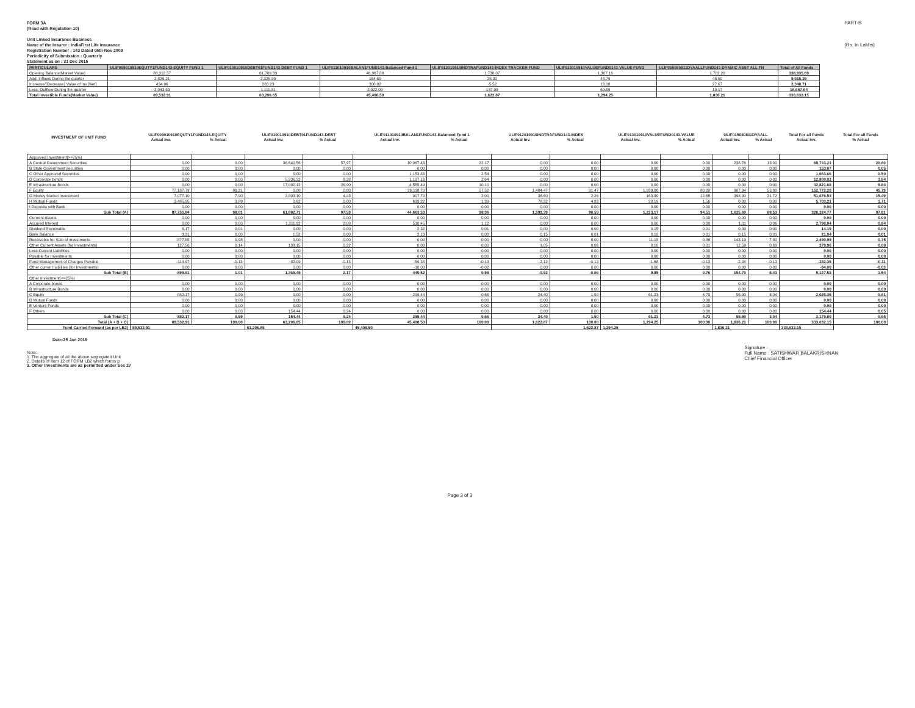FORM 3A
(Read with Regulation 10)
Unit Linked Insurance Business
Name of the Insurer : IndiaFirst Life Insurance
Registration Number : 143 Dated 05th Nov 2009
Periodicity of Submission : Quarterly
PART-B
(Rs. In Lakhs)
Statement as on : 31 Dec 2015
| PARTICULARS | ULIF009010910EQUTY1FUND143-EQUITY FUND 1 | ULIF010010910DEBT01FUND143-DEBT FUND 1 | ULIF011010910BALAN1FUND143-Balanced Fund 1 | ULIF012010910INDTRAFUND143-INDEX TRACKER FUND | ULIF013010910VALUEFUND0143-VALUE FUND | ULIF015080811DYAALLFUND143-DYNMIC ASST ALL FN | Total of All Funds |
| --- | --- | --- | --- | --- | --- | --- | --- |
| Opening Balance(Market Value) | 88,312.37 | 61,709.33 | 46,967.88 | 1,738.07 | 1,307.16 | 1,782.20 | 338,935.69 |
| Add: Inflows During the quarter | 2,829.21 | 2,325.99 | 154.69 | 28.30 | 43.79 | 45.50 | 9,015.39 |
| Increase/(Decrease) Value of Inv [Net] | 434.96 | 283.23 | 308.02 | -5.52 | 13.18 | 27.67 | 2,348.71 |
| Less: Outflow During the quarter | 2,043.63 | 1,111.91 | 2,022.09 | 137.99 | 69.89 | 19.17 | 16,667.64 |
| Total Investible Funds(Market Value) | 89,532.91 | 63,206.65 | 45,408.50 | 1,622.87 | 1,294.25 | 1,836.21 | 333,632.15 |
| INVESTMENT OF UNIT FUND | ULIF009010910EQUTY1FUND143-EQUITY | | ULIF010010910DEBT01FUND143-DEBT | | ULIF011010910BALAN1FUND143-Balanced Fund 1 | | ULIF012010910INDTRAFUND143-INDEX | | ULIF013010910VALUEFUND0143-VALUE | | ULIF015080811DYAALL | | Total For all Funds | Total For all Funds |
| --- | --- | --- | --- | --- | --- | --- | --- | --- | --- | --- | --- | --- | --- | --- |
| | Actual Inv. | % Actual | Actual Inv. | % Actual | Actual Inv. | % Actual | Actual Inv. | % Actual | Actual Inv. | % Actual | Actual Inv. | % Actual | Actual Inv. | % Actual |
| Apporved Investment(>=75%) | | | | | | | | | | | | | | |
| A Central Government Securities | 0.00 | 0.00 | 36,640.56 | 57.97 | 10,067.43 | 22.17 | 0.00 | 0.00 | 0.00 | 0.00 | 238.76 | 13.00 | 68,733.21 | 20.60 |
| B State Government securities | 0.00 | 0.00 | 0.00 | 0.00 | 0.00 | 0.00 | 0.00 | 0.00 | 0.00 | 0.00 | 0.00 | 0.00 | 153.87 | 0.05 |
| C Other Approved Securities | 0.00 | 0.00 | 0.00 | 0.00 | 1,153.83 | 2.54 | 0.00 | 0.00 | 0.00 | 0.00 | 0.00 | 0.00 | 1,663.66 | 0.50 |
| D Corporate bonds | 0.00 | 0.00 | 5,236.32 | 8.28 | 1,197.16 | 2.64 | 0.00 | 0.00 | 0.00 | 0.00 | 0.00 | 0.00 | 12,800.02 | 3.84 |
| E Infrastructure Bonds | 0.00 | 0.00 | 17,002.12 | 26.90 | 4,585.49 | 10.10 | 0.00 | 0.00 | 0.00 | 0.00 | 0.00 | 0.00 | 32,821.68 | 9.84 |
| F Equity | 77,187.79 | 86.21 | 0.00 | 0.00 | 26,118.70 | 57.52 | 1,484.47 | 91.47 | 1,039.08 | 80.28 | 987.94 | 53.80 | 152,772.20 | 45.79 |
| G Money Market Investment | 7,077.10 | 7.90 | 2,803.10 | 4.43 | 907.70 | 2.00 | 36.60 | 2.26 | 163.90 | 12.66 | 398.90 | 21.72 | 51,676.93 | 15.49 |
| H Mutual Funds | 3,485.95 | 3.89 | 0.62 | 0.00 | 633.22 | 1.39 | 78.32 | 4.83 | 20.19 | 1.56 | 0.00 | 0.00 | 5,703.21 | 1.71 |
| I Deposits with Bank | 0.00 | 0.00 | 0.00 | 0.00 | 0.00 | 0.00 | 0.00 | 0.00 | 0.00 | 0.00 | 0.00 | 0.00 | 0.00 | 0.00 |
| Sub Total (A) | 87,750.84 | 98.01 | 61,682.71 | 97.59 | 44,663.53 | 98.36 | 1,599.39 | 98.55 | 1,223.17 | 94.51 | 1,625.60 | 88.53 | 326,324.77 | 97.81 |
| Currrent Assets | 0.00 | 0.00 | 0.00 | 0.00 | 0.00 | 0.00 | 0.00 | 0.00 | 0.00 | 0.00 | 0.00 | 0.00 | 0.00 | 0.00 |
| Accured Interest | 0.00 | 0.00 | 1,311.92 | 2.08 | 510.45 | 1.12 | 0.00 | 0.00 | 0.00 | 0.00 | 1.11 | 0.06 | 2,796.84 | 0.84 |
| Dividend Receivable | 6.17 | 0.01 | 0.00 | 0.00 | 2.32 | 0.01 | 0.00 | 0.00 | 0.15 | 0.01 | 0.00 | 0.00 | 14.19 | 0.00 |
| Bank Balance | 3.31 | 0.00 | 1.52 | 0.00 | 2.13 | 0.00 | 0.15 | 0.01 | 0.10 | 0.01 | 0.15 | 0.01 | 21.94 | 0.01 |
| Receivable for Sale of investments | 877.85 | 0.98 | 0.00 | 0.00 | 0.00 | 0.00 | 0.00 | 0.00 | 11.18 | 0.86 | 143.19 | 7.80 | 2,490.99 | 0.75 |
| Other Current Assets (for Investments) | 127.56 | 0.14 | 138.15 | 0.22 | 0.00 | 0.00 | 1.05 | 0.06 | 0.10 | 0.01 | 12.59 | 0.69 | 279.96 | 0.08 |
| Less:Current Liabilities | 0.00 | 0.00 | 0.00 | 0.00 | 0.00 | 0.00 | 0.00 | 0.00 | 0.00 | 0.00 | 0.00 | 0.00 | 0.00 | 0.00 |
| Payable for Investments | 0.00 | 0.00 | 0.00 | 0.00 | 0.00 | 0.00 | 0.00 | 0.00 | 0.00 | 0.00 | 0.00 | 0.00 | 0.00 | 0.00 |
| Fund Management of Charges Payable | -114.97 | -0.13 | -82.09 | -0.13 | -59.38 | -0.13 | -2.12 | -0.13 | -1.68 | -0.13 | -2.34 | -0.13 | -382.35 | -0.11 |
| Other current liabilites (for Investments) | 0.00 | 0.00 | 0.00 | 0.00 | -10.00 | -0.02 | 0.00 | 0.00 | 0.00 | 0.00 | 0.00 | 0.00 | -94.00 | -0.03 |
| Sub Total (B) | 899.91 | 1.01 | 1,369.49 | 2.17 | 445.52 | 0.98 | -0.92 | -0.06 | 9.85 | 0.76 | 154.70 | 8.43 | 5,127.58 | 1.54 |
| Other Investment(<=25%) | | | | | | | | | | | | | | |
| A Corporate bonds | 0.00 | 0.00 | 0.00 | 0.00 | 0.00 | 0.00 | 0.00 | 0.00 | 0.00 | 0.00 | 0.00 | 0.00 | 0.00 | 0.00 |
| B Infrastructure Bonds | 0.00 | 0.00 | 0.00 | 0.00 | 0.00 | 0.00 | 0.00 | 0.00 | 0.00 | 0.00 | 0.00 | 0.00 | 0.00 | 0.00 |
| C Equity | 882.17 | 0.99 | 0.00 | 0.00 | 299.44 | 0.66 | 24.40 | 1.50 | 61.23 | 4.73 | 55.90 | 3.04 | 2,025.35 | 0.61 |
| D Mutual Funds | 0.00 | 0.00 | 0.00 | 0.00 | 0.00 | 0.00 | 0.00 | 0.00 | 0.00 | 0.00 | 0.00 | 0.00 | 0.00 | 0.00 |
| E Venture Funds | 0.00 | 0.00 | 0.00 | 0.00 | 0.00 | 0.00 | 0.00 | 0.00 | 0.00 | 0.00 | 0.00 | 0.00 | 0.00 | 0.00 |
| F Others | 0.00 | 0.00 | 154.44 | 0.24 | 0.00 | 0.00 | 0.00 | 0.00 | 0.00 | 0.00 | 0.00 | 0.00 | 154.44 | 0.05 |
| Sub Total (C) | 882.17 | 0.99 | 154.44 | 0.24 | 299.44 | 0.66 | 24.40 | 1.50 | 61.23 | 4.73 | 55.90 | 3.04 | 2,179.80 | 0.65 |
| Total (A + B + C) | 89,532.91 | 100.00 | 63,206.65 | 100.00 | 45,408.50 | 100.00 | 1,622.87 | 100.00 | 1,294.25 | 100.00 | 1,836.21 | 100.00 | 333,632.15 | 100.00 |
| Fund Carried Forward (as per LB2) | 89,532.91 | | 63,206.65 | | 45,408.50 | | 1,622.87 | | 1,294.25 | | 1,836.21 | | 333,632.15 | |
Date:25 Jan 2016
Note:
1. The aggregate of all the above segregated Unit
2. Details of Item 12 of FORM LB2 which forms p
3. Other Investments are as permitted under Sec 27
Signature : ____________________
Full Name : SATISHWAR BALAKRISHNAN
Chief Financial Officer
Page 3 of 3